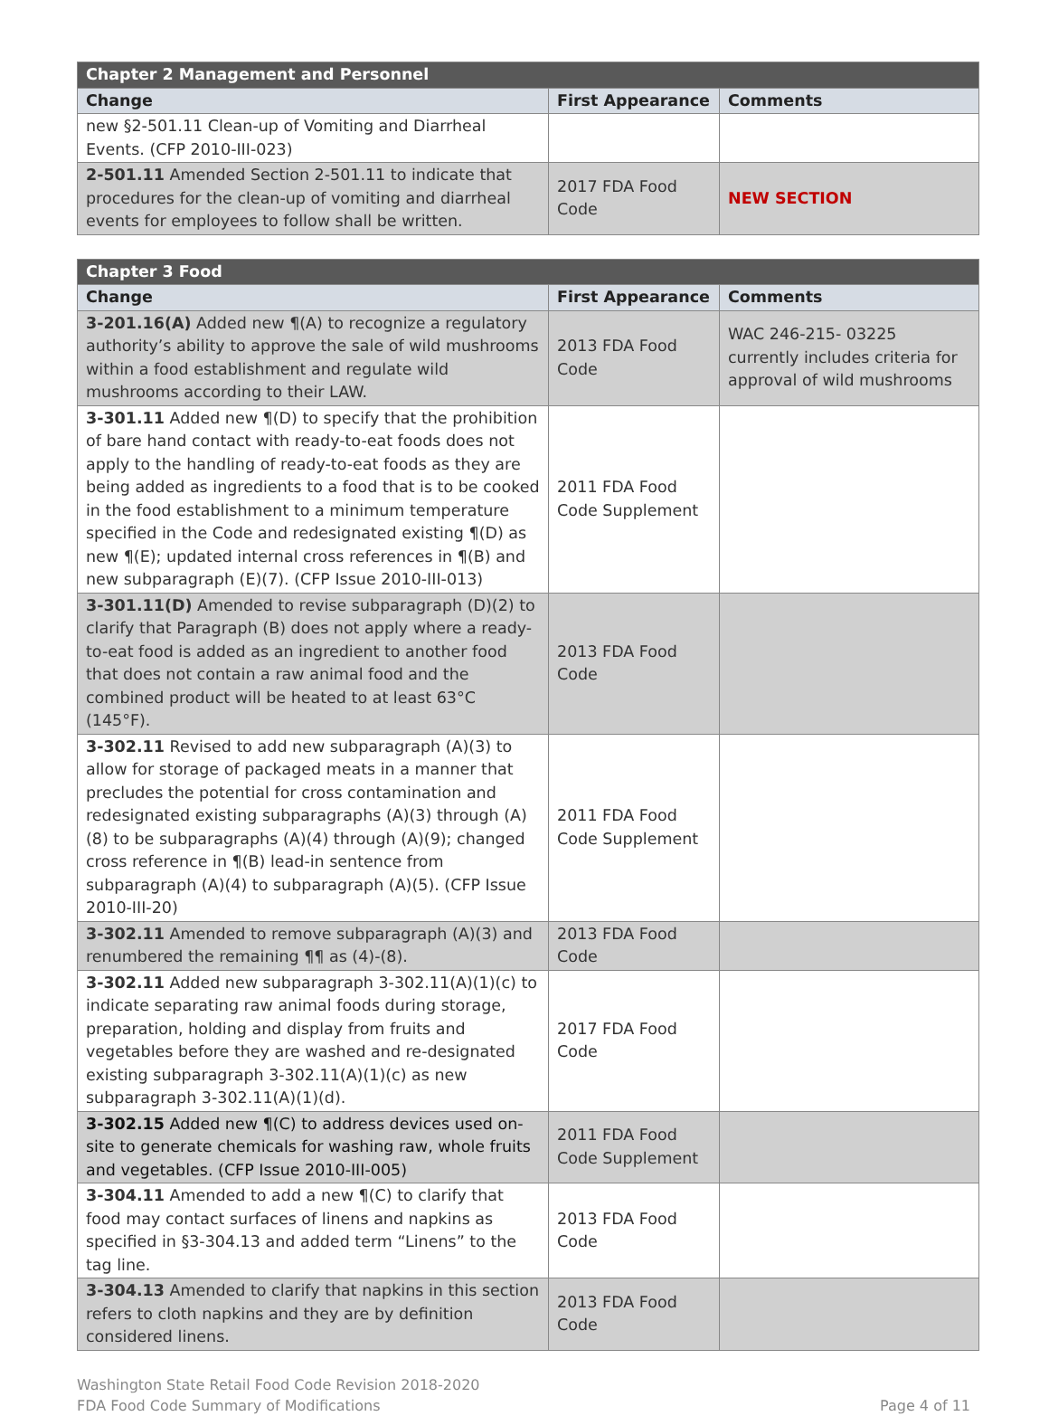| Chapter 2 Management and Personnel | | |
| --- | --- | --- |
| Change | First Appearance | Comments |
| new §2-501.11 Clean-up of Vomiting and Diarrheal Events. (CFP 2010-III-023) | | |
| 2-501.11 Amended Section 2-501.11 to indicate that procedures for the clean-up of vomiting and diarrheal events for employees to follow shall be written. | 2017 FDA Food Code | NEW SECTION |
| Chapter 3 Food | | |
| --- | --- | --- |
| Change | First Appearance | Comments |
| 3-201.16(A) Added new ¶(A) to recognize a regulatory authority’s ability to approve the sale of wild mushrooms within a food establishment and regulate wild mushrooms according to their LAW. | 2013 FDA Food Code | WAC 246-215- 03225 currently includes criteria for approval of wild mushrooms |
| 3-301.11 Added new ¶(D) to specify that the prohibition of bare hand contact with ready-to-eat foods does not apply to the handling of ready-to-eat foods as they are being added as ingredients to a food that is to be cooked in the food establishment to a minimum temperature specified in the Code and redesignated existing ¶(D) as new ¶(E); updated internal cross references in ¶(B) and new subparagraph (E)(7). (CFP Issue 2010-III-013) | 2011 FDA Food Code Supplement | |
| 3-301.11(D) Amended to revise subparagraph (D)(2) to clarify that Paragraph (B) does not apply where a ready-to-eat food is added as an ingredient to another food that does not contain a raw animal food and the combined product will be heated to at least 63°C (145°F). | 2013 FDA Food Code | |
| 3-302.11 Revised to add new subparagraph (A)(3) to allow for storage of packaged meats in a manner that precludes the potential for cross contamination and redesignated existing subparagraphs (A)(3) through (A)(8) to be subparagraphs (A)(4) through (A)(9); changed cross reference in ¶(B) lead-in sentence from subparagraph (A)(4) to subparagraph (A)(5). (CFP Issue 2010-III-20) | 2011 FDA Food Code Supplement | |
| 3-302.11 Amended to remove subparagraph (A)(3) and renumbered the remaining ¶¶ as (4)-(8). | 2013 FDA Food Code | |
| 3-302.11 Added new subparagraph 3-302.11(A)(1)(c) to indicate separating raw animal foods during storage, preparation, holding and display from fruits and vegetables before they are washed and re-designated existing subparagraph 3-302.11(A)(1)(c) as new subparagraph 3-302.11(A)(1)(d). | 2017 FDA Food Code | |
| 3-302.15 Added new ¶(C) to address devices used on-site to generate chemicals for washing raw, whole fruits and vegetables. (CFP Issue 2010-III-005) | 2011 FDA Food Code Supplement | |
| 3-304.11 Amended to add a new ¶(C) to clarify that food may contact surfaces of linens and napkins as specified in §3-304.13 and added term “Linens” to the tag line. | 2013 FDA Food Code | |
| 3-304.13 Amended to clarify that napkins in this section refers to cloth napkins and they are by definition considered linens. | 2013 FDA Food Code | |
Washington State Retail Food Code Revision 2018-2020
FDA Food Code Summary of Modifications
Page 4 of 11